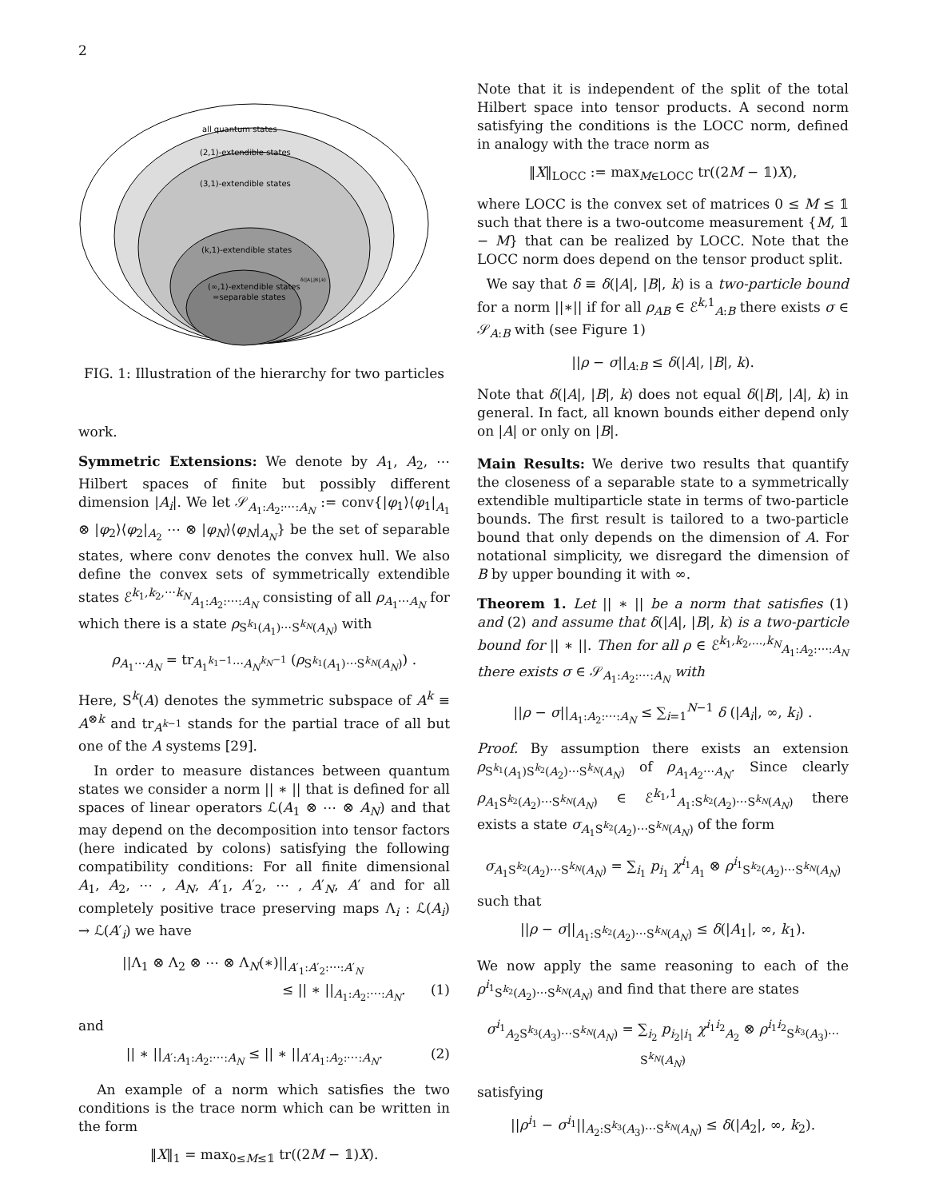2
all quantum states
(2,1)-extendible states
(3,1)-extendible states
(k,1)-extendible states
(∞,1)-extendible states
=separable states
δ(|A|,|B|,k)
FIG. 1: Illustration of the hierarchy for two particles
work.
Symmetric Extensions: We denote by A<sub>1</sub>, A<sub>2</sub>, ⋯ Hilbert spaces of finite but possibly different dimension |A<sub>i</sub>|. We let 𝒮<sub>A<sub>1</sub>:A<sub>2</sub>:⋯:A<sub>N</sub></sub> := conv{|φ<sub>1</sub>⟩⟨φ<sub>1</sub>|<sub>A<sub>1</sub></sub> ⊗ |φ<sub>2</sub>⟩⟨φ<sub>2</sub>|<sub>A<sub>2</sub></sub> ⋯ ⊗ |φ<sub>N</sub>⟩⟨φ<sub>N</sub>|<sub>A<sub>N</sub></sub>} be the set of separable states, where conv denotes the convex hull. We also define the convex sets of symmetrically extendible states ℰ<sup>k<sub>1</sub>,k<sub>2</sub>,⋯k<sub>N</sub></sup><sub>A<sub>1</sub>:A<sub>2</sub>:⋯:A<sub>N</sub></sub> consisting of all ρ<sub>A<sub>1</sub>⋯A<sub>N</sub></sub> for which there is a state ρ<sub>S<sup>k<sub>1</sub></sup>(A<sub>1</sub>)⋯S<sup>k<sub>N</sub></sup>(A<sub>N</sub>)</sub> with
ρ<sub>A<sub>1</sub>⋯A<sub>N</sub></sub> = tr<sub>A<sub>1</sub><sup>k<sub>1</sub>−1</sup>⋯A<sub>N</sub><sup>k<sub>N</sub>−1</sup></sub> (ρ<sub>S<sup>k<sub>1</sub></sup>(A<sub>1</sub>)⋯S<sup>k<sub>N</sub></sup>(A<sub>N</sub>)</sub>) .
Here, S<sup>k</sup>(A) denotes the symmetric subspace of A<sup>k</sup> ≡ A<sup>⊗k</sup> and tr<sub>A<sup>k−1</sup></sub> stands for the partial trace of all but one of the A systems [29].
In order to measure distances between quantum states we consider a norm || ∗ || that is defined for all spaces of linear operators ℒ(A<sub>1</sub> ⊗ ⋯ ⊗ A<sub>N</sub>) and that may depend on the decomposition into tensor factors (here indicated by colons) satisfying the following compatibility conditions: For all finite dimensional A<sub>1</sub>, A<sub>2</sub>, ⋯ , A<sub>N</sub>, A′<sub>1</sub>, A′<sub>2</sub>, ⋯ , A′<sub>N</sub>, A′ and for all completely positive trace preserving maps Λ<sub>i</sub> : ℒ(A<sub>i</sub>) → ℒ(A′<sub>i</sub>) we have
||Λ<sub>1</sub> ⊗ Λ<sub>2</sub> ⊗ ⋯ ⊗ Λ<sub>N</sub>(∗)||<sub>A′<sub>1</sub>:A′<sub>2</sub>:⋯:A′<sub>N</sub></sub>
≤ || ∗ ||<sub>A<sub>1</sub>:A<sub>2</sub>:⋯:A<sub>N</sub></sub>. (1)
and
|| ∗ ||<sub>A′:A<sub>1</sub>:A<sub>2</sub>:⋯:A<sub>N</sub></sub> ≤ || ∗ ||<sub>A′A<sub>1</sub>:A<sub>2</sub>:⋯:A<sub>N</sub></sub>. (2)
An example of a norm which satisfies the two conditions is the trace norm which can be written in the form
‖X‖<sub>1</sub> = max<sub>0≤M≤𝟙</sub> tr((2M − 𝟙)X).
Note that it is independent of the split of the total Hilbert space into tensor products. A second norm satisfying the conditions is the LOCC norm, defined in analogy with the trace norm as
‖X‖<sub>LOCC</sub> := max<sub>M∈LOCC</sub> tr((2M − 𝟙)X),
where LOCC is the convex set of matrices 0 ≤ M ≤ 𝟙 such that there is a two-outcome measurement {M, 𝟙 − M} that can be realized by LOCC. Note that the LOCC norm does depend on the tensor product split.
We say that δ ≡ δ(|A|, |B|, k) is a two-particle bound for a norm ||∗|| if for all ρ<sub>AB</sub> ∈ ℰ<sup>k,1</sup><sub>A:B</sub> there exists σ ∈ 𝒮<sub>A:B</sub> with (see Figure 1)
||ρ − σ||<sub>A:B</sub> ≤ δ(|A|, |B|, k).
Note that δ(|A|, |B|, k) does not equal δ(|B|, |A|, k) in general. In fact, all known bounds either depend only on |A| or only on |B|.
Main Results: We derive two results that quantify the closeness of a separable state to a symmetrically extendible multiparticle state in terms of two-particle bounds. The first result is tailored to a two-particle bound that only depends on the dimension of A. For notational simplicity, we disregard the dimension of B by upper bounding it with ∞.
Theorem 1. Let || ∗ || be a norm that satisfies (1) and (2) and assume that δ(|A|, |B|, k) is a two-particle bound for || ∗ ||. Then for all ρ ∈ ℰ<sup>k<sub>1</sub>,k<sub>2</sub>,...,k<sub>N</sub></sup><sub>A<sub>1</sub>:A<sub>2</sub>:⋯:A<sub>N</sub></sub> there exists σ ∈ 𝒮<sub>A<sub>1</sub>:A<sub>2</sub>:⋯:A<sub>N</sub></sub> with
||ρ − σ||<sub>A<sub>1</sub>:A<sub>2</sub>:⋯:A<sub>N</sub></sub> ≤ ∑<sub>i=1</sub><sup>N−1</sup> δ (|A<sub>i</sub>|, ∞, k<sub>i</sub>) .
Proof. By assumption there exists an extension ρ<sub>S<sup>k<sub>1</sub></sup>(A<sub>1</sub>)S<sup>k<sub>2</sub></sup>(A<sub>2</sub>)⋯S<sup>k<sub>N</sub></sup>(A<sub>N</sub>)</sub> of ρ<sub>A<sub>1</sub>A<sub>2</sub>⋯A<sub>N</sub></sub>. Since clearly ρ<sub>A<sub>1</sub>S<sup>k<sub>2</sub></sup>(A<sub>2</sub>)⋯S<sup>k<sub>N</sub></sup>(A<sub>N</sub>)</sub> ∈ ℰ<sup>k<sub>1</sub>,1</sup><sub>A<sub>1</sub>:S<sup>k<sub>2</sub></sup>(A<sub>2</sub>)⋯S<sup>k<sub>N</sub></sup>(A<sub>N</sub>)</sub> there exists a state σ<sub>A<sub>1</sub>S<sup>k<sub>2</sub></sup>(A<sub>2</sub>)⋯S<sup>k<sub>N</sub></sup>(A<sub>N</sub>)</sub> of the form
σ<sub>A<sub>1</sub>S<sup>k<sub>2</sub></sup>(A<sub>2</sub>)⋯S<sup>k<sub>N</sub></sup>(A<sub>N</sub>)</sub> = ∑<sub>i<sub>1</sub></sub> p<sub>i<sub>1</sub></sub> χ<sup>i<sub>1</sub></sup><sub>A<sub>1</sub></sub> ⊗ ρ<sup>i<sub>1</sub></sup><sub>S<sup>k<sub>2</sub></sup>(A<sub>2</sub>)⋯S<sup>k<sub>N</sub></sup>(A<sub>N</sub>)</sub>
such that
||ρ − σ||<sub>A<sub>1</sub>:S<sup>k<sub>2</sub></sup>(A<sub>2</sub>)⋯S<sup>k<sub>N</sub></sup>(A<sub>N</sub>)</sub> ≤ δ(|A<sub>1</sub>|, ∞, k<sub>1</sub>).
We now apply the same reasoning to each of the ρ<sup>i<sub>1</sub></sup><sub>S<sup>k<sub>2</sub></sup>(A<sub>2</sub>)⋯S<sup>k<sub>N</sub></sup>(A<sub>N</sub>)</sub> and find that there are states
σ<sup>i<sub>1</sub></sup><sub>A<sub>2</sub>S<sup>k<sub>3</sub></sup>(A<sub>3</sub>)⋯S<sup>k<sub>N</sub></sup>(A<sub>N</sub>)</sub> = ∑<sub>i<sub>2</sub></sub> p<sub>i<sub>2</sub>|i<sub>1</sub></sub> χ<sup>i<sub>1</sub>i<sub>2</sub></sup><sub>A<sub>2</sub></sub> ⊗ ρ<sup>i<sub>1</sub>i<sub>2</sub></sup><sub>S<sup>k<sub>3</sub></sup>(A<sub>3</sub>)⋯S<sup>k<sub>N</sub></sup>(A<sub>N</sub>)</sub>
satisfying
||ρ<sup>i<sub>1</sub></sup> − σ<sup>i<sub>1</sub></sup>||<sub>A<sub>2</sub>:S<sup>k<sub>3</sub></sup>(A<sub>3</sub>)⋯S<sup>k<sub>N</sub></sup>(A<sub>N</sub>)</sub> ≤ δ(|A<sub>2</sub>|, ∞, k<sub>2</sub>).